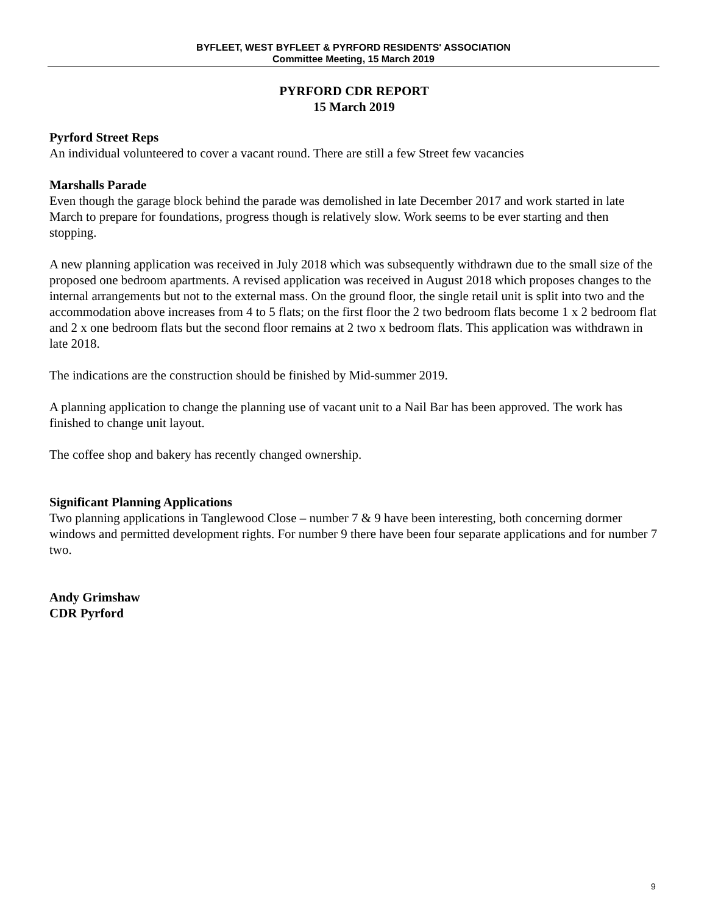BYFLEET, WEST BYFLEET & PYRFORD RESIDENTS' ASSOCIATION
Committee Meeting, 15 March 2019
PYRFORD CDR REPORT
15 March 2019
Pyrford Street Reps
An individual volunteered to cover a vacant round. There are still a few Street few vacancies
Marshalls Parade
Even though the garage block behind the parade was demolished in late December 2017 and work started in late March to prepare for foundations, progress though is relatively slow. Work seems to be ever starting and then stopping.
A new planning application was received in July 2018 which was subsequently withdrawn due to the small size of the proposed one bedroom apartments. A revised application was received in August 2018 which proposes changes to the internal arrangements but not to the external mass. On the ground floor, the single retail unit is split into two and the accommodation above increases from 4 to 5 flats; on the first floor the 2 two bedroom flats become 1 x 2 bedroom flat and 2 x one bedroom flats but the second floor remains at 2 two x bedroom flats. This application was withdrawn in late 2018.
The indications are the construction should be finished by Mid-summer 2019.
A planning application to change the planning use of vacant unit to a Nail Bar has been approved. The work has finished to change unit layout.
The coffee shop and bakery has recently changed ownership.
Significant Planning Applications
Two planning applications in Tanglewood Close – number 7 & 9 have been interesting, both concerning dormer windows and permitted development rights. For number 9 there have been four separate applications and for number 7 two.
Andy Grimshaw
CDR Pyrford
9